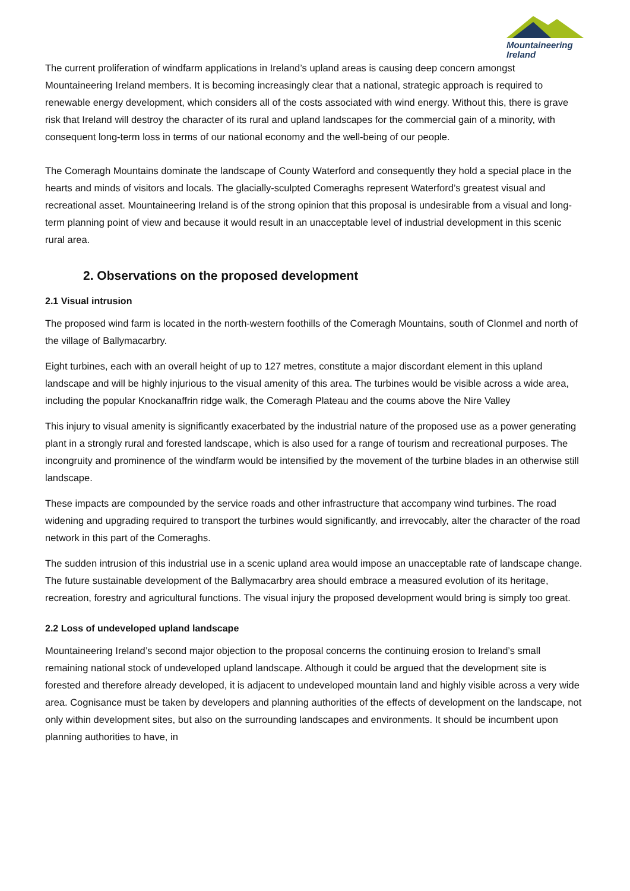Mountaineering
Ireland
The current proliferation of windfarm applications in Ireland’s upland areas is causing deep concern amongst Mountaineering Ireland members. It is becoming increasingly clear that a national, strategic approach is required to renewable energy development, which considers all of the costs associated with wind energy. Without this, there is grave risk that Ireland will destroy the character of its rural and upland landscapes for the commercial gain of a minority, with consequent long-term loss in terms of our national economy and the well-being of our people.
The Comeragh Mountains dominate the landscape of County Waterford and consequently they hold a special place in the hearts and minds of visitors and locals. The glacially-sculpted Comeraghs represent Waterford’s greatest visual and recreational asset. Mountaineering Ireland is of the strong opinion that this proposal is undesirable from a visual and long-term planning point of view and because it would result in an unacceptable level of industrial development in this scenic rural area.
2. Observations on the proposed development
2.1 Visual intrusion
The proposed wind farm is located in the north-western foothills of the Comeragh Mountains, south of Clonmel and north of the village of Ballymacarbry.
Eight turbines, each with an overall height of up to 127 metres, constitute a major discordant element in this upland landscape and will be highly injurious to the visual amenity of this area. The turbines would be visible across a wide area, including the popular Knockanaffrin ridge walk, the Comeragh Plateau and the coums above the Nire Valley
This injury to visual amenity is significantly exacerbated by the industrial nature of the proposed use as a power generating plant in a strongly rural and forested landscape, which is also used for a range of tourism and recreational purposes. The incongruity and prominence of the windfarm would be intensified by the movement of the turbine blades in an otherwise still landscape.
These impacts are compounded by the service roads and other infrastructure that accompany wind turbines. The road widening and upgrading required to transport the turbines would significantly, and irrevocably, alter the character of the road network in this part of the Comeraghs.
The sudden intrusion of this industrial use in a scenic upland area would impose an unacceptable rate of landscape change. The future sustainable development of the Ballymacarbry area should embrace a measured evolution of its heritage, recreation, forestry and agricultural functions. The visual injury the proposed development would bring is simply too great.
2.2 Loss of undeveloped upland landscape
Mountaineering Ireland’s second major objection to the proposal concerns the continuing erosion to Ireland’s small remaining national stock of undeveloped upland landscape. Although it could be argued that the development site is forested and therefore already developed, it is adjacent to undeveloped mountain land and highly visible across a very wide area. Cognisance must be taken by developers and planning authorities of the effects of development on the landscape, not only within development sites, but also on the surrounding landscapes and environments. It should be incumbent upon planning authorities to have, in